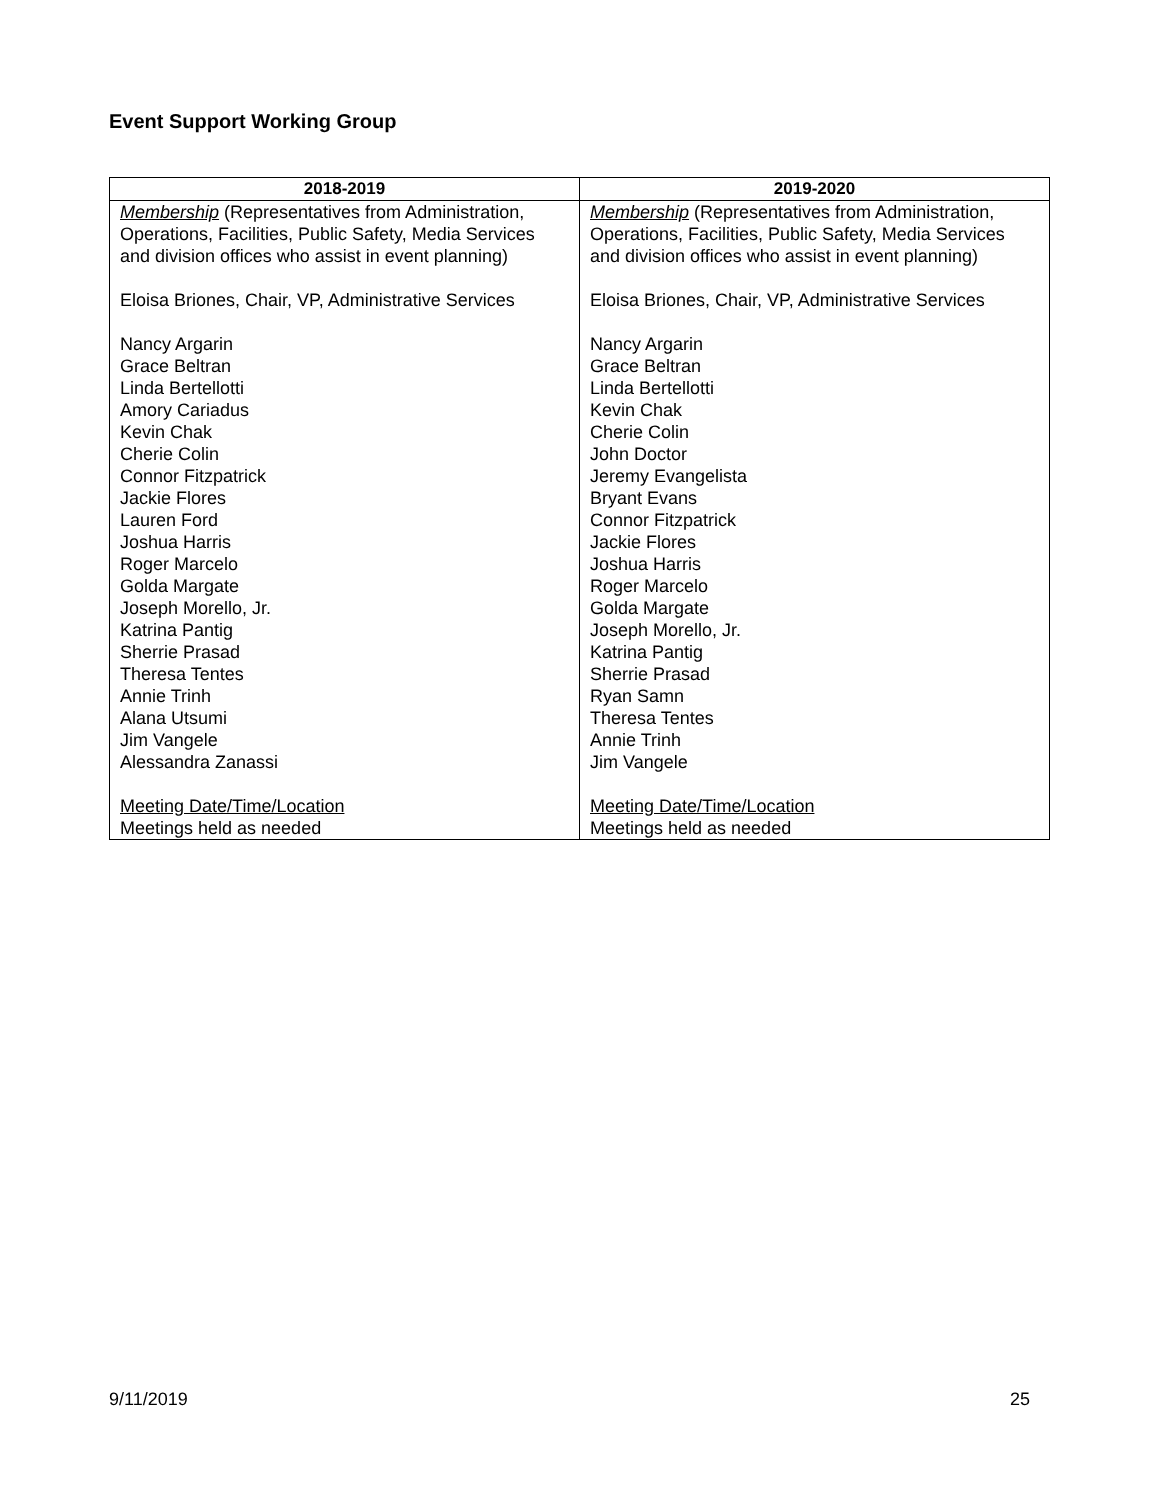Event Support Working Group
| 2018-2019 | 2019-2020 |
| --- | --- |
| Membership (Representatives from Administration, Operations, Facilities, Public Safety, Media Services and division offices who assist in event planning) Eloisa Briones, Chair, VP, Administrative Services Nancy Argarin Grace Beltran Linda Bertellotti Amory Cariadus Kevin Chak Cherie Colin Connor Fitzpatrick Jackie Flores Lauren Ford Joshua Harris Roger Marcelo Golda Margate Joseph Morello, Jr. Katrina Pantig Sherrie Prasad Theresa Tentes Annie Trinh Alana Utsumi Jim Vangele Alessandra Zanassi Meeting Date/Time/Location Meetings held as needed | Membership (Representatives from Administration, Operations, Facilities, Public Safety, Media Services and division offices who assist in event planning) Eloisa Briones, Chair, VP, Administrative Services Nancy Argarin Grace Beltran Linda Bertellotti Kevin Chak Cherie Colin John Doctor Jeremy Evangelista Bryant Evans Connor Fitzpatrick Jackie Flores Joshua Harris Roger Marcelo Golda Margate Joseph Morello, Jr. Katrina Pantig Sherrie Prasad Ryan Samn Theresa Tentes Annie Trinh Jim Vangele Meeting Date/Time/Location Meetings held as needed |
9/11/2019 25